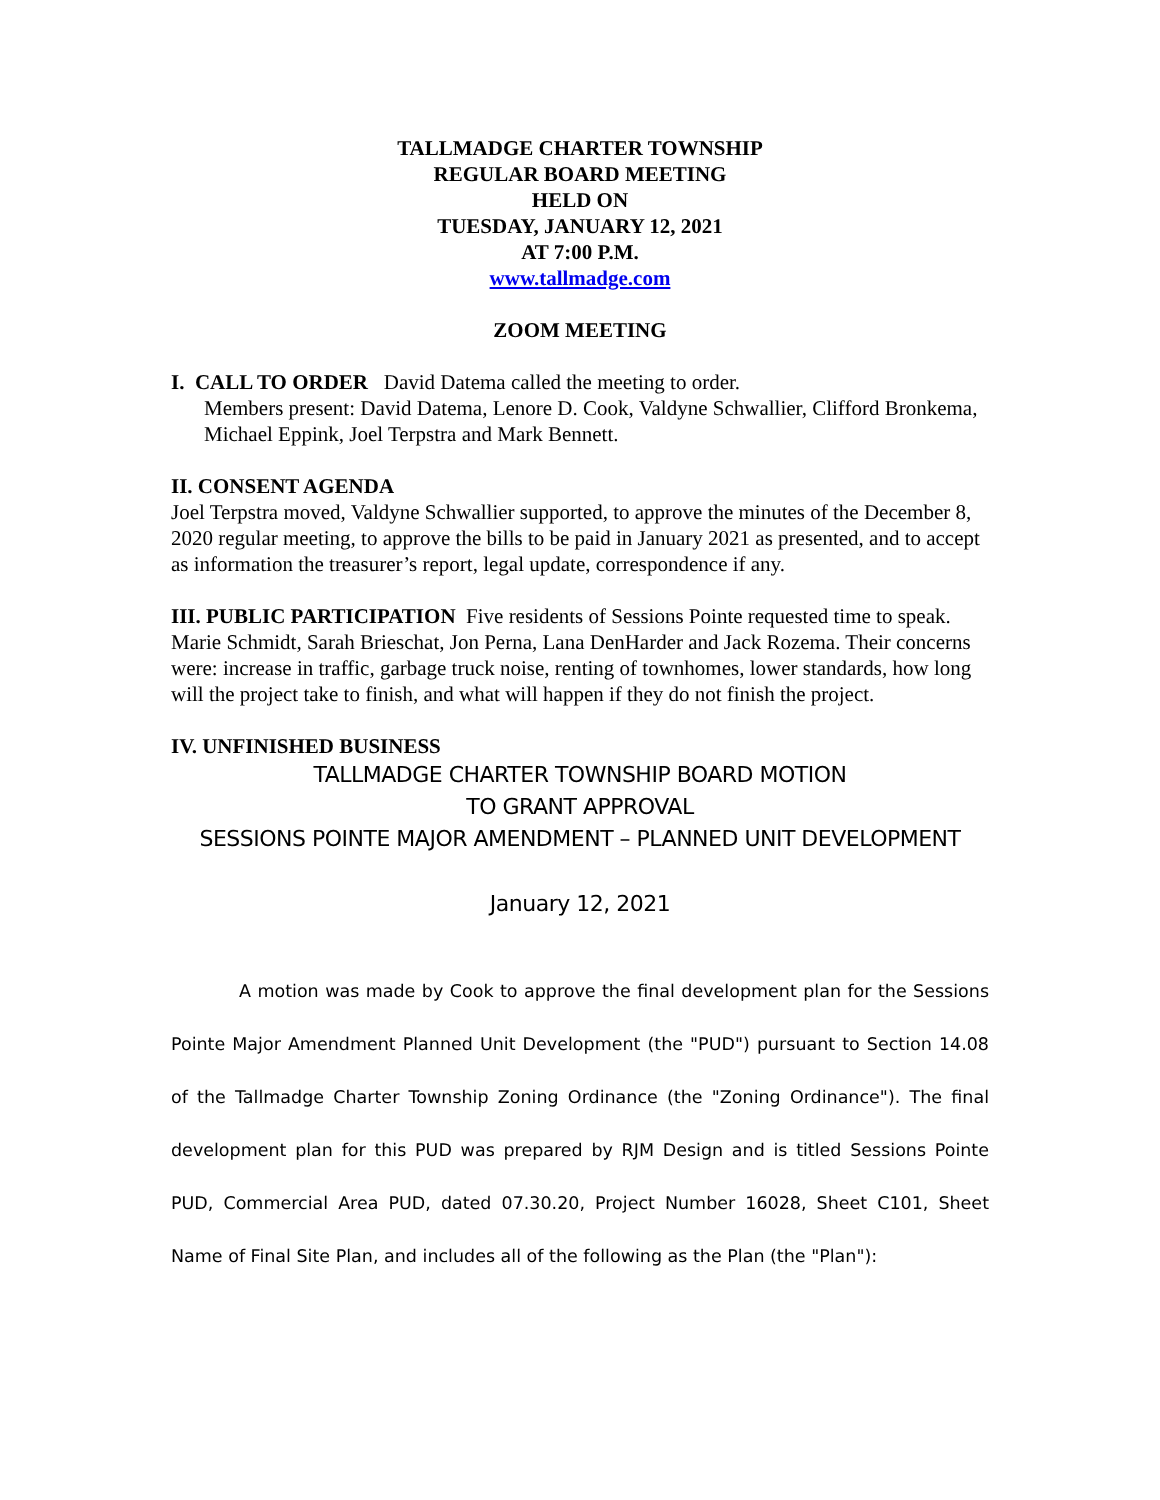TALLMADGE CHARTER TOWNSHIP
REGULAR BOARD MEETING
HELD ON
TUESDAY, JANUARY 12, 2021
AT 7:00 P.M.
www.tallmadge.com
ZOOM MEETING
I. CALL TO ORDER David Datema called the meeting to order.
Members present: David Datema, Lenore D. Cook, Valdyne Schwallier, Clifford Bronkema, Michael Eppink, Joel Terpstra and Mark Bennett.
II. CONSENT AGENDA
Joel Terpstra moved, Valdyne Schwallier supported, to approve the minutes of the December 8, 2020 regular meeting, to approve the bills to be paid in January 2021 as presented, and to accept as information the treasurer’s report, legal update, correspondence if any.
III. PUBLIC PARTICIPATION Five residents of Sessions Pointe requested time to speak. Marie Schmidt, Sarah Brieschat, Jon Perna, Lana DenHarder and Jack Rozema. Their concerns were: increase in traffic, garbage truck noise, renting of townhomes, lower standards, how long will the project take to finish, and what will happen if they do not finish the project.
IV. UNFINISHED BUSINESS
TALLMADGE CHARTER TOWNSHIP BOARD MOTION
TO GRANT APPROVAL
SESSIONS POINTE MAJOR AMENDMENT – PLANNED UNIT DEVELOPMENT
January 12, 2021
A motion was made by Cook to approve the final development plan for the Sessions Pointe Major Amendment Planned Unit Development (the "PUD") pursuant to Section 14.08 of the Tallmadge Charter Township Zoning Ordinance (the "Zoning Ordinance"). The final development plan for this PUD was prepared by RJM Design and is titled Sessions Pointe PUD, Commercial Area PUD, dated 07.30.20, Project Number 16028, Sheet C101, Sheet Name of Final Site Plan, and includes all of the following as the Plan (the "Plan"):